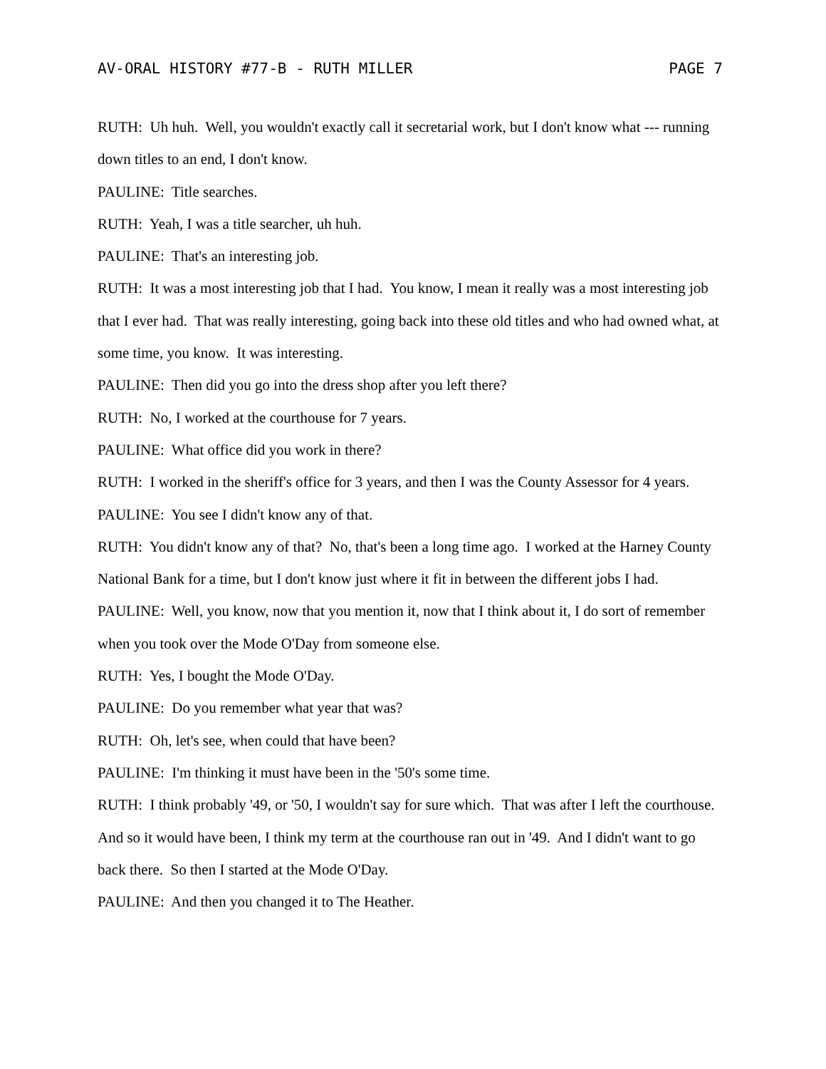AV-ORAL HISTORY #77-B - RUTH MILLER PAGE 7
RUTH: Uh huh. Well, you wouldn't exactly call it secretarial work, but I don't know what --- running down titles to an end, I don't know.
PAULINE: Title searches.
RUTH: Yeah, I was a title searcher, uh huh.
PAULINE: That's an interesting job.
RUTH: It was a most interesting job that I had. You know, I mean it really was a most interesting job that I ever had. That was really interesting, going back into these old titles and who had owned what, at some time, you know. It was interesting.
PAULINE: Then did you go into the dress shop after you left there?
RUTH: No, I worked at the courthouse for 7 years.
PAULINE: What office did you work in there?
RUTH: I worked in the sheriff's office for 3 years, and then I was the County Assessor for 4 years.
PAULINE: You see I didn't know any of that.
RUTH: You didn't know any of that? No, that's been a long time ago. I worked at the Harney County National Bank for a time, but I don't know just where it fit in between the different jobs I had.
PAULINE: Well, you know, now that you mention it, now that I think about it, I do sort of remember when you took over the Mode O'Day from someone else.
RUTH: Yes, I bought the Mode O'Day.
PAULINE: Do you remember what year that was?
RUTH: Oh, let's see, when could that have been?
PAULINE: I'm thinking it must have been in the '50's some time.
RUTH: I think probably '49, or '50, I wouldn't say for sure which. That was after I left the courthouse. And so it would have been, I think my term at the courthouse ran out in '49. And I didn't want to go back there. So then I started at the Mode O'Day.
PAULINE: And then you changed it to The Heather.